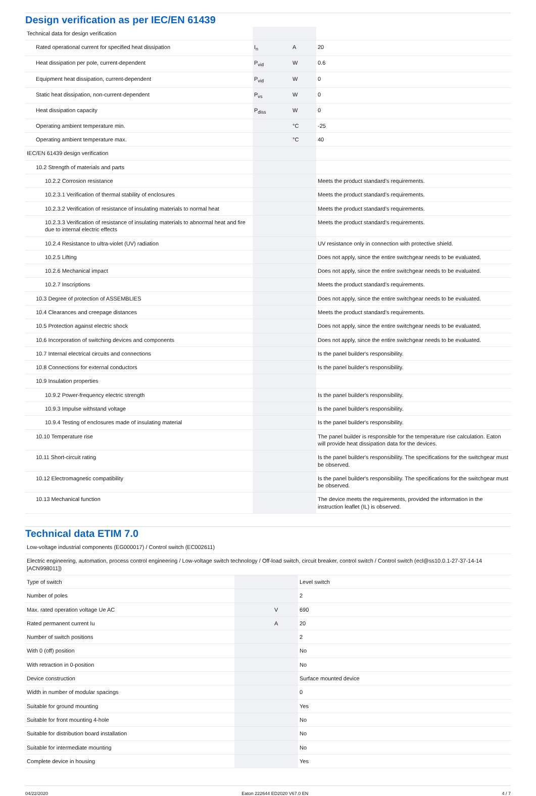Design verification as per IEC/EN 61439
| Technical data for design verification | | | |
| Rated operational current for specified heat dissipation | I<sub>n</sub> | A | 20 |
| Heat dissipation per pole, current-dependent | P<sub>vid</sub> | W | 0.6 |
| Equipment heat dissipation, current-dependent | P<sub>vid</sub> | W | 0 |
| Static heat dissipation, non-current-dependent | P<sub>vs</sub> | W | 0 |
| Heat dissipation capacity | P<sub>diss</sub> | W | 0 |
| Operating ambient temperature min. | | °C | -25 |
| Operating ambient temperature max. | | °C | 40 |
| IEC/EN 61439 design verification | | | |
| 10.2 Strength of materials and parts | | | |
| 10.2.2 Corrosion resistance | | | Meets the product standard's requirements. |
| 10.2.3.1 Verification of thermal stability of enclosures | | | Meets the product standard's requirements. |
| 10.2.3.2 Verification of resistance of insulating materials to normal heat | | | Meets the product standard's requirements. |
| 10.2.3.3 Verification of resistance of insulating materials to abnormal heat and fire due to internal electric effects | | | Meets the product standard's requirements. |
| 10.2.4 Resistance to ultra-violet (UV) radiation | | | UV resistance only in connection with protective shield. |
| 10.2.5 Lifting | | | Does not apply, since the entire switchgear needs to be evaluated. |
| 10.2.6 Mechanical impact | | | Does not apply, since the entire switchgear needs to be evaluated. |
| 10.2.7 Inscriptions | | | Meets the product standard's requirements. |
| 10.3 Degree of protection of ASSEMBLIES | | | Does not apply, since the entire switchgear needs to be evaluated. |
| 10.4 Clearances and creepage distances | | | Meets the product standard's requirements. |
| 10.5 Protection against electric shock | | | Does not apply, since the entire switchgear needs to be evaluated. |
| 10.6 Incorporation of switching devices and components | | | Does not apply, since the entire switchgear needs to be evaluated. |
| 10.7 Internal electrical circuits and connections | | | Is the panel builder's responsibility. |
| 10.8 Connections for external conductors | | | Is the panel builder's responsibility. |
| 10.9 Insulation properties | | | |
| 10.9.2 Power-frequency electric strength | | | Is the panel builder's responsibility. |
| 10.9.3 Impulse withstand voltage | | | Is the panel builder's responsibility. |
| 10.9.4 Testing of enclosures made of insulating material | | | Is the panel builder's responsibility. |
| 10.10 Temperature rise | | | The panel builder is responsible for the temperature rise calculation. Eaton will provide heat dissipation data for the devices. |
| 10.11 Short-circuit rating | | | Is the panel builder's responsibility. The specifications for the switchgear must be observed. |
| 10.12 Electromagnetic compatibility | | | Is the panel builder's responsibility. The specifications for the switchgear must be observed. |
| 10.13 Mechanical function | | | The device meets the requirements, provided the information in the instruction leaflet (IL) is observed. |
Technical data ETIM 7.0
| Low-voltage industrial components (EG000017) / Control switch (EC002611) | | | |
| Electric engineering, automation, process control engineering / Low-voltage switch technology / Off-load switch, circuit breaker, control switch / Control switch (ecl@ss10.0.1-27-37-14-14 [ACN998011]) | | | |
| Type of switch | | | Level switch |
| Number of poles | | | 2 |
| Max. rated operation voltage Ue AC | | V | 690 |
| Rated permanent current Iu | | A | 20 |
| Number of switch positions | | | 2 |
| With 0 (off) position | | | No |
| With retraction in 0-position | | | No |
| Device construction | | | Surface mounted device |
| Width in number of modular spacings | | | 0 |
| Suitable for ground mounting | | | Yes |
| Suitable for front mounting 4-hole | | | No |
| Suitable for distribution board installation | | | No |
| Suitable for intermediate mounting | | | No |
| Complete device in housing | | | Yes |
04/22/2020 Eaton 222644 ED2020 V67.0 EN 4 / 7